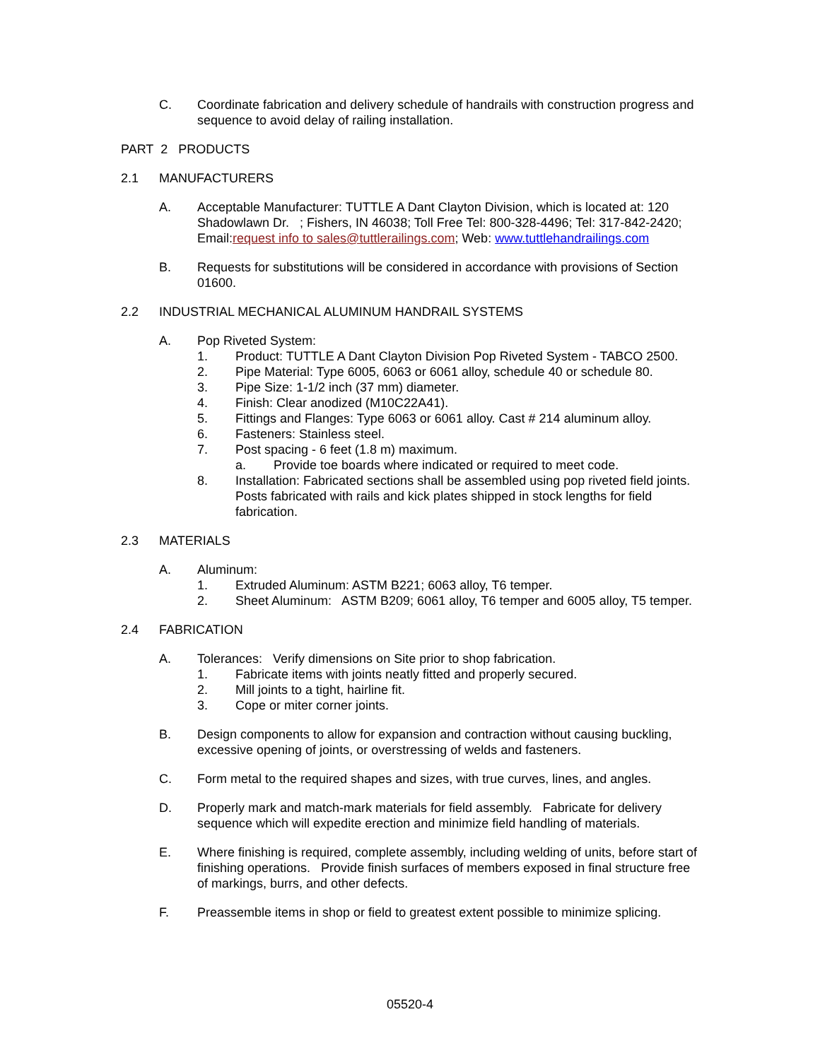C. Coordinate fabrication and delivery schedule of handrails with construction progress and sequence to avoid delay of railing installation.
PART 2 PRODUCTS
2.1 MANUFACTURERS
A. Acceptable Manufacturer: TUTTLE A Dant Clayton Division, which is located at: 120 Shadowlawn Dr. ; Fishers, IN 46038; Toll Free Tel: 800-328-4496; Tel: 317-842-2420; Email:request info to sales@tuttlerailings.com; Web: www.tuttlehandrailings.com
B. Requests for substitutions will be considered in accordance with provisions of Section 01600.
2.2 INDUSTRIAL MECHANICAL ALUMINUM HANDRAIL SYSTEMS
A. Pop Riveted System:
1. Product: TUTTLE A Dant Clayton Division Pop Riveted System - TABCO 2500.
2. Pipe Material: Type 6005, 6063 or 6061 alloy, schedule 40 or schedule 80.
3. Pipe Size: 1-1/2 inch (37 mm) diameter.
4. Finish: Clear anodized (M10C22A41).
5. Fittings and Flanges: Type 6063 or 6061 alloy. Cast # 214 aluminum alloy.
6. Fasteners: Stainless steel.
7. Post spacing - 6 feet (1.8 m) maximum.
a. Provide toe boards where indicated or required to meet code.
8. Installation: Fabricated sections shall be assembled using pop riveted field joints. Posts fabricated with rails and kick plates shipped in stock lengths for field fabrication.
2.3 MATERIALS
A. Aluminum:
1. Extruded Aluminum: ASTM B221; 6063 alloy, T6 temper.
2. Sheet Aluminum: ASTM B209; 6061 alloy, T6 temper and 6005 alloy, T5 temper.
2.4 FABRICATION
A. Tolerances: Verify dimensions on Site prior to shop fabrication.
1. Fabricate items with joints neatly fitted and properly secured.
2. Mill joints to a tight, hairline fit.
3. Cope or miter corner joints.
B. Design components to allow for expansion and contraction without causing buckling, excessive opening of joints, or overstressing of welds and fasteners.
C. Form metal to the required shapes and sizes, with true curves, lines, and angles.
D. Properly mark and match-mark materials for field assembly. Fabricate for delivery sequence which will expedite erection and minimize field handling of materials.
E. Where finishing is required, complete assembly, including welding of units, before start of finishing operations. Provide finish surfaces of members exposed in final structure free of markings, burrs, and other defects.
F. Preassemble items in shop or field to greatest extent possible to minimize splicing.
05520-4